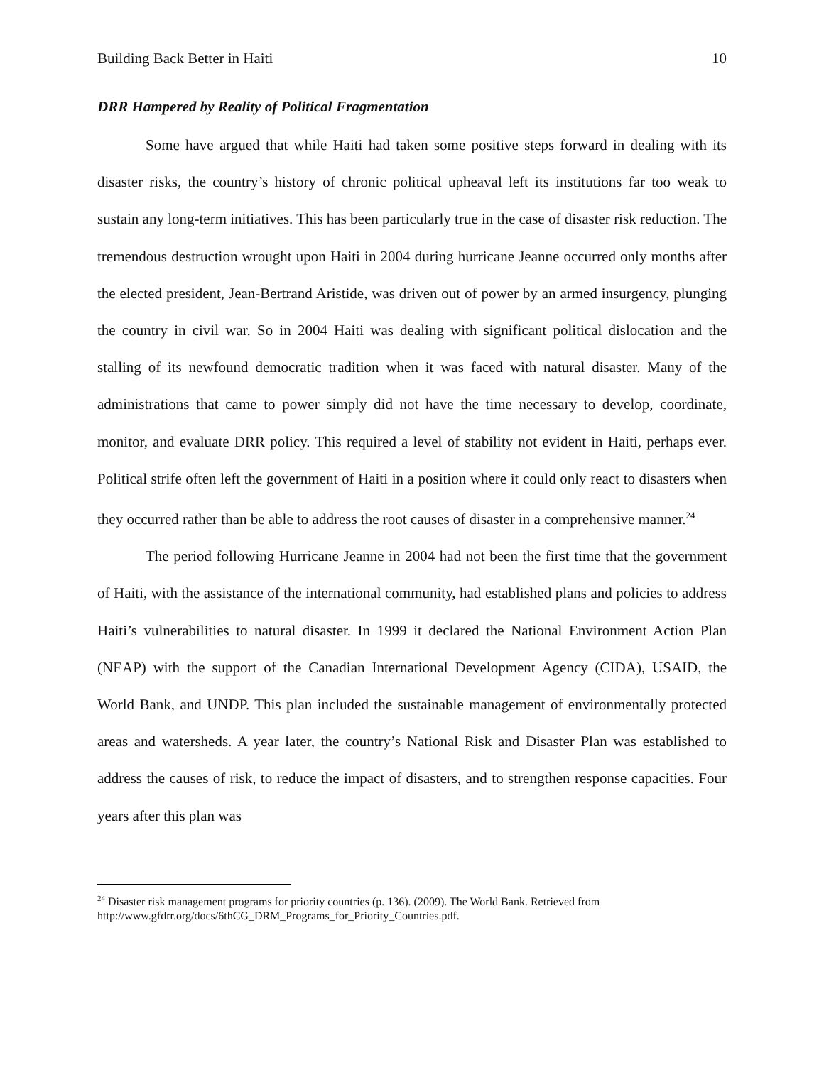Building Back Better in Haiti 10
DRR Hampered by Reality of Political Fragmentation
Some have argued that while Haiti had taken some positive steps forward in dealing with its disaster risks, the country’s history of chronic political upheaval left its institutions far too weak to sustain any long-term initiatives. This has been particularly true in the case of disaster risk reduction. The tremendous destruction wrought upon Haiti in 2004 during hurricane Jeanne occurred only months after the elected president, Jean-Bertrand Aristide, was driven out of power by an armed insurgency, plunging the country in civil war. So in 2004 Haiti was dealing with significant political dislocation and the stalling of its newfound democratic tradition when it was faced with natural disaster. Many of the administrations that came to power simply did not have the time necessary to develop, coordinate, monitor, and evaluate DRR policy. This required a level of stability not evident in Haiti, perhaps ever. Political strife often left the government of Haiti in a position where it could only react to disasters when they occurred rather than be able to address the root causes of disaster in a comprehensive manner.<sup>24</sup>
The period following Hurricane Jeanne in 2004 had not been the first time that the government of Haiti, with the assistance of the international community, had established plans and policies to address Haiti’s vulnerabilities to natural disaster. In 1999 it declared the National Environment Action Plan (NEAP) with the support of the Canadian International Development Agency (CIDA), USAID, the World Bank, and UNDP. This plan included the sustainable management of environmentally protected areas and watersheds. A year later, the country’s National Risk and Disaster Plan was established to address the causes of risk, to reduce the impact of disasters, and to strengthen response capacities. Four years after this plan was
<sup>24</sup> Disaster risk management programs for priority countries (p. 136). (2009). The World Bank. Retrieved from http://www.gfdrr.org/docs/6thCG_DRM_Programs_for_Priority_Countries.pdf.